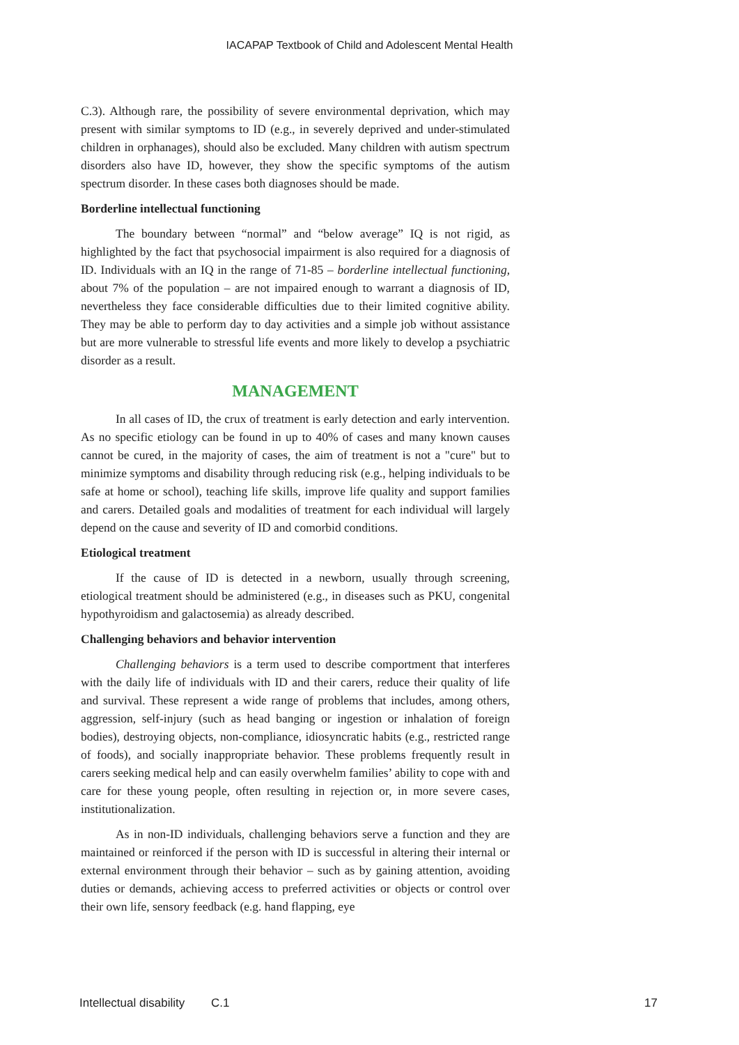IACAPAP Textbook of Child and Adolescent Mental Health
C.3). Although rare, the possibility of severe environmental deprivation, which may present with similar symptoms to ID (e.g., in severely deprived and under-stimulated children in orphanages), should also be excluded. Many children with autism spectrum disorders also have ID, however, they show the specific symptoms of the autism spectrum disorder. In these cases both diagnoses should be made.
Borderline intellectual functioning
The boundary between “normal” and “below average” IQ is not rigid, as highlighted by the fact that psychosocial impairment is also required for a diagnosis of ID. Individuals with an IQ in the range of 71-85 – borderline intellectual functioning, about 7% of the population – are not impaired enough to warrant a diagnosis of ID, nevertheless they face considerable difficulties due to their limited cognitive ability. They may be able to perform day to day activities and a simple job without assistance but are more vulnerable to stressful life events and more likely to develop a psychiatric disorder as a result.
MANAGEMENT
In all cases of ID, the crux of treatment is early detection and early intervention. As no specific etiology can be found in up to 40% of cases and many known causes cannot be cured, in the majority of cases, the aim of treatment is not a "cure" but to minimize symptoms and disability through reducing risk (e.g., helping individuals to be safe at home or school), teaching life skills, improve life quality and support families and carers. Detailed goals and modalities of treatment for each individual will largely depend on the cause and severity of ID and comorbid conditions.
Etiological treatment
If the cause of ID is detected in a newborn, usually through screening, etiological treatment should be administered (e.g., in diseases such as PKU, congenital hypothyroidism and galactosemia) as already described.
Challenging behaviors and behavior intervention
Challenging behaviors is a term used to describe comportment that interferes with the daily life of individuals with ID and their carers, reduce their quality of life and survival. These represent a wide range of problems that includes, among others, aggression, self-injury (such as head banging or ingestion or inhalation of foreign bodies), destroying objects, non-compliance, idiosyncratic habits (e.g., restricted range of foods), and socially inappropriate behavior. These problems frequently result in carers seeking medical help and can easily overwhelm families’ ability to cope with and care for these young people, often resulting in rejection or, in more severe cases, institutionalization.
As in non-ID individuals, challenging behaviors serve a function and they are maintained or reinforced if the person with ID is successful in altering their internal or external environment through their behavior – such as by gaining attention, avoiding duties or demands, achieving access to preferred activities or objects or control over their own life, sensory feedback (e.g. hand flapping, eye
Intellectual disability C.1 17